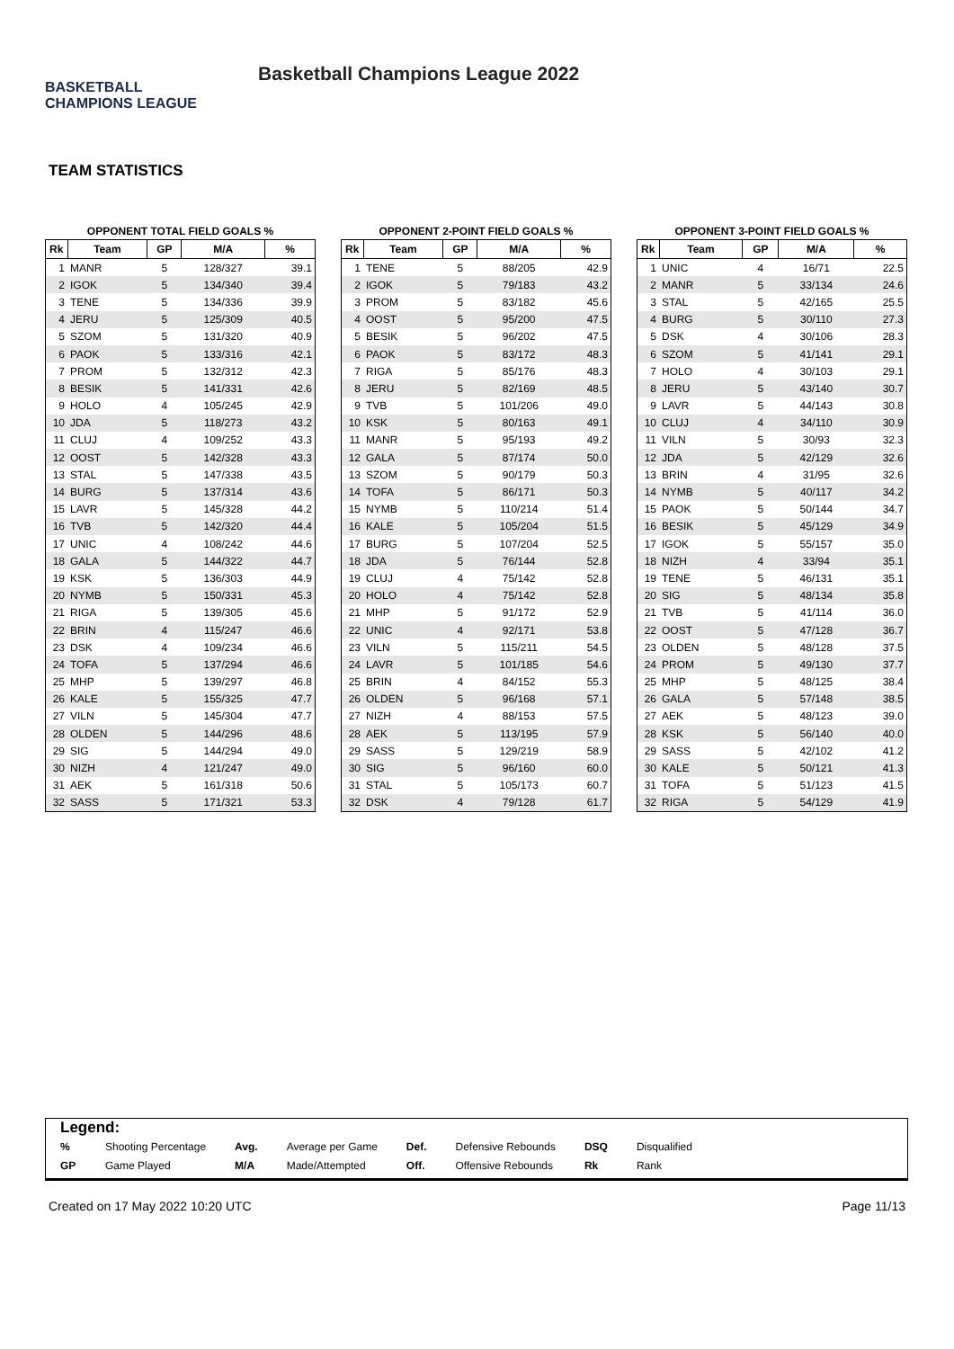BASKETBALL CHAMPIONS LEAGUE
Basketball Champions League 2022
TEAM STATISTICS
OPPONENT TOTAL FIELD GOALS %
| Rk | Team | GP | M/A | % |
| --- | --- | --- | --- | --- |
| 1 | MANR | 5 | 128/327 | 39.1 |
| 2 | IGOK | 5 | 134/340 | 39.4 |
| 3 | TENE | 5 | 134/336 | 39.9 |
| 4 | JERU | 5 | 125/309 | 40.5 |
| 5 | SZOM | 5 | 131/320 | 40.9 |
| 6 | PAOK | 5 | 133/316 | 42.1 |
| 7 | PROM | 5 | 132/312 | 42.3 |
| 8 | BESIK | 5 | 141/331 | 42.6 |
| 9 | HOLO | 4 | 105/245 | 42.9 |
| 10 | JDA | 5 | 118/273 | 43.2 |
| 11 | CLUJ | 4 | 109/252 | 43.3 |
| 12 | OOST | 5 | 142/328 | 43.3 |
| 13 | STAL | 5 | 147/338 | 43.5 |
| 14 | BURG | 5 | 137/314 | 43.6 |
| 15 | LAVR | 5 | 145/328 | 44.2 |
| 16 | TVB | 5 | 142/320 | 44.4 |
| 17 | UNIC | 4 | 108/242 | 44.6 |
| 18 | GALA | 5 | 144/322 | 44.7 |
| 19 | KSK | 5 | 136/303 | 44.9 |
| 20 | NYMB | 5 | 150/331 | 45.3 |
| 21 | RIGA | 5 | 139/305 | 45.6 |
| 22 | BRIN | 4 | 115/247 | 46.6 |
| 23 | DSK | 4 | 109/234 | 46.6 |
| 24 | TOFA | 5 | 137/294 | 46.6 |
| 25 | MHP | 5 | 139/297 | 46.8 |
| 26 | KALE | 5 | 155/325 | 47.7 |
| 27 | VILN | 5 | 145/304 | 47.7 |
| 28 | OLDEN | 5 | 144/296 | 48.6 |
| 29 | SIG | 5 | 144/294 | 49.0 |
| 30 | NIZH | 4 | 121/247 | 49.0 |
| 31 | AEK | 5 | 161/318 | 50.6 |
| 32 | SASS | 5 | 171/321 | 53.3 |
OPPONENT 2-POINT FIELD GOALS %
| Rk | Team | GP | M/A | % |
| --- | --- | --- | --- | --- |
| 1 | TENE | 5 | 88/205 | 42.9 |
| 2 | IGOK | 5 | 79/183 | 43.2 |
| 3 | PROM | 5 | 83/182 | 45.6 |
| 4 | OOST | 5 | 95/200 | 47.5 |
| 5 | BESIK | 5 | 96/202 | 47.5 |
| 6 | PAOK | 5 | 83/172 | 48.3 |
| 7 | RIGA | 5 | 85/176 | 48.3 |
| 8 | JERU | 5 | 82/169 | 48.5 |
| 9 | TVB | 5 | 101/206 | 49.0 |
| 10 | KSK | 5 | 80/163 | 49.1 |
| 11 | MANR | 5 | 95/193 | 49.2 |
| 12 | GALA | 5 | 87/174 | 50.0 |
| 13 | SZOM | 5 | 90/179 | 50.3 |
| 14 | TOFA | 5 | 86/171 | 50.3 |
| 15 | NYMB | 5 | 110/214 | 51.4 |
| 16 | KALE | 5 | 105/204 | 51.5 |
| 17 | BURG | 5 | 107/204 | 52.5 |
| 18 | JDA | 5 | 76/144 | 52.8 |
| 19 | CLUJ | 4 | 75/142 | 52.8 |
| 20 | HOLO | 4 | 75/142 | 52.8 |
| 21 | MHP | 5 | 91/172 | 52.9 |
| 22 | UNIC | 4 | 92/171 | 53.8 |
| 23 | VILN | 5 | 115/211 | 54.5 |
| 24 | LAVR | 5 | 101/185 | 54.6 |
| 25 | BRIN | 4 | 84/152 | 55.3 |
| 26 | OLDEN | 5 | 96/168 | 57.1 |
| 27 | NIZH | 4 | 88/153 | 57.5 |
| 28 | AEK | 5 | 113/195 | 57.9 |
| 29 | SASS | 5 | 129/219 | 58.9 |
| 30 | SIG | 5 | 96/160 | 60.0 |
| 31 | STAL | 5 | 105/173 | 60.7 |
| 32 | DSK | 4 | 79/128 | 61.7 |
OPPONENT 3-POINT FIELD GOALS %
| Rk | Team | GP | M/A | % |
| --- | --- | --- | --- | --- |
| 1 | UNIC | 4 | 16/71 | 22.5 |
| 2 | MANR | 5 | 33/134 | 24.6 |
| 3 | STAL | 5 | 42/165 | 25.5 |
| 4 | BURG | 5 | 30/110 | 27.3 |
| 5 | DSK | 4 | 30/106 | 28.3 |
| 6 | SZOM | 5 | 41/141 | 29.1 |
| 7 | HOLO | 4 | 30/103 | 29.1 |
| 8 | JERU | 5 | 43/140 | 30.7 |
| 9 | LAVR | 5 | 44/143 | 30.8 |
| 10 | CLUJ | 4 | 34/110 | 30.9 |
| 11 | VILN | 5 | 30/93 | 32.3 |
| 12 | JDA | 5 | 42/129 | 32.6 |
| 13 | BRIN | 4 | 31/95 | 32.6 |
| 14 | NYMB | 5 | 40/117 | 34.2 |
| 15 | PAOK | 5 | 50/144 | 34.7 |
| 16 | BESIK | 5 | 45/129 | 34.9 |
| 17 | IGOK | 5 | 55/157 | 35.0 |
| 18 | NIZH | 4 | 33/94 | 35.1 |
| 19 | TENE | 5 | 46/131 | 35.1 |
| 20 | SIG | 5 | 48/134 | 35.8 |
| 21 | TVB | 5 | 41/114 | 36.0 |
| 22 | OOST | 5 | 47/128 | 36.7 |
| 23 | OLDEN | 5 | 48/128 | 37.5 |
| 24 | PROM | 5 | 49/130 | 37.7 |
| 25 | MHP | 5 | 48/125 | 38.4 |
| 26 | GALA | 5 | 57/148 | 38.5 |
| 27 | AEK | 5 | 48/123 | 39.0 |
| 28 | KSK | 5 | 56/140 | 40.0 |
| 29 | SASS | 5 | 42/102 | 41.2 |
| 30 | KALE | 5 | 50/121 | 41.3 |
| 31 | TOFA | 5 | 51/123 | 41.5 |
| 32 | RIGA | 5 | 54/129 | 41.9 |
Legend:
| % | Shooting Percentage | Avg. | Average per Game | Def. | Defensive Rebounds | DSQ | Disqualified |
| GP | Game Played | M/A | Made/Attempted | Off. | Offensive Rebounds | Rk | Rank |
Created on 17 May 2022 10:20 UTC Page 11/13